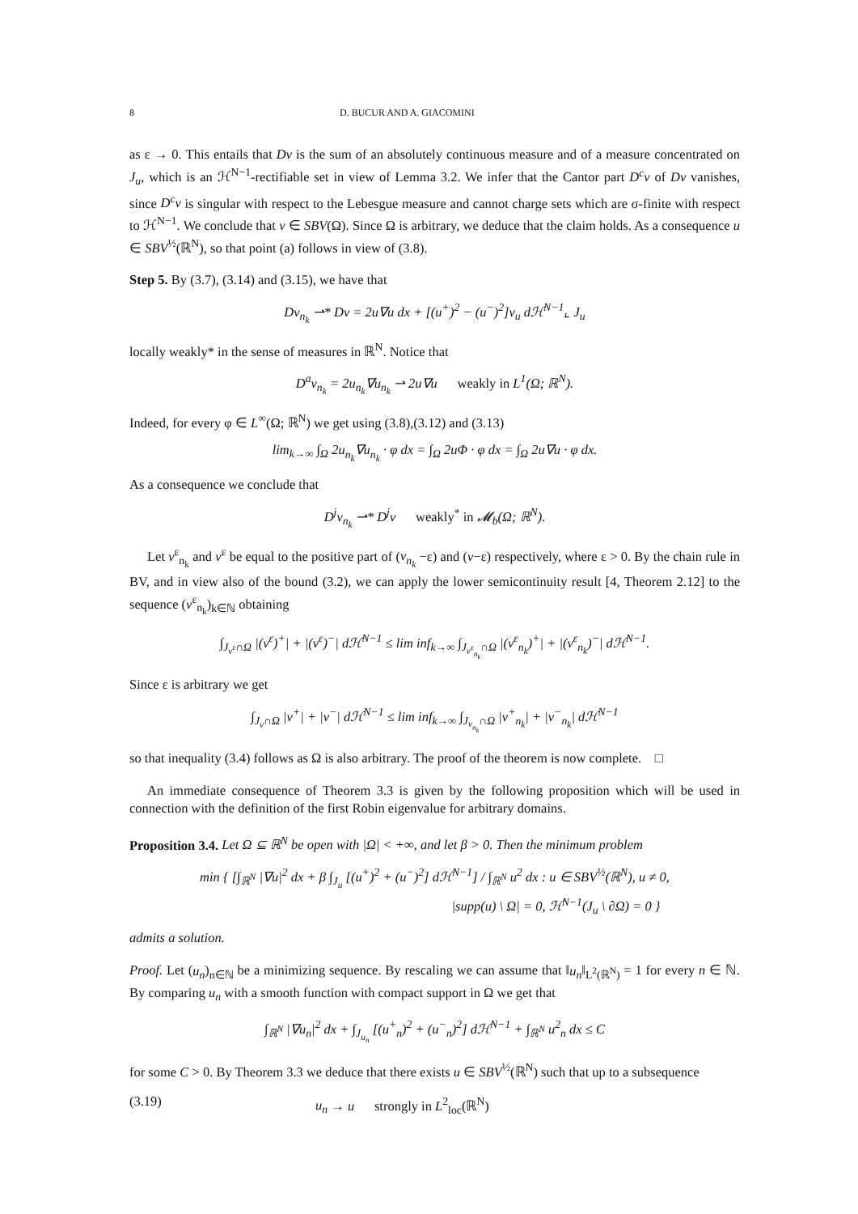8 D. BUCUR AND A. GIACOMINI
as ε → 0. This entails that Dv is the sum of an absolutely continuous measure and of a measure concentrated on J<sub>u</sub>, which is an ℋ<sup>N−1</sup>-rectifiable set in view of Lemma 3.2. We infer that the Cantor part D<sup>c</sup>v of Dv vanishes, since D<sup>c</sup>v is singular with respect to the Lebesgue measure and cannot charge sets which are σ-finite with respect to ℋ<sup>N−1</sup>. We conclude that v ∈ SBV(Ω). Since Ω is arbitrary, we deduce that the claim holds. As a consequence u ∈ SBV<sup>½</sup>(ℝ<sup>N</sup>), so that point (a) follows in view of (3.8).
Step 5. By (3.7), (3.14) and (3.15), we have that
Dv<sub>n<sub>k</sub></sub> ⇀* Dv = 2u∇u dx + [(u<sup>+</sup>)<sup>2</sup> − (u<sup>−</sup>)<sup>2</sup>]ν<sub>u</sub> dℋ<sup>N−1</sup>⌞ J<sub>u</sub>
locally weakly* in the sense of measures in ℝ<sup>N</sup>. Notice that
D<sup>a</sup>v<sub>n<sub>k</sub></sub> = 2u<sub>n<sub>k</sub></sub>∇u<sub>n<sub>k</sub></sub> ⇀ 2u∇u weakly in L<sup>1</sup>(Ω; ℝ<sup>N</sup>).
Indeed, for every φ ∈ L<sup>∞</sup>(Ω; ℝ<sup>N</sup>) we get using (3.8),(3.12) and (3.13)
lim<sub>k→∞</sub> ∫<sub>Ω</sub> 2u<sub>n<sub>k</sub></sub>∇u<sub>n<sub>k</sub></sub> · φ dx = ∫<sub>Ω</sub> 2uΦ · φ dx = ∫<sub>Ω</sub> 2u∇u · φ dx.
As a consequence we conclude that
D<sup>j</sup>v<sub>n<sub>k</sub></sub> ⇀* D<sup>j</sup>v weakly<sup>*</sup> in 𝓜<sub>b</sub>(Ω; ℝ<sup>N</sup>).
Let v<sup>ε</sup><sub>n<sub>k</sub></sub> and v<sup>ε</sup> be equal to the positive part of (v<sub>n<sub>k</sub></sub> −ε) and (v−ε) respectively, where ε > 0. By the chain rule in BV, and in view also of the bound (3.2), we can apply the lower semicontinuity result [4, Theorem 2.12] to the sequence (v<sup>ε</sup><sub>n<sub>k</sub></sub>)<sub>k∈ℕ</sub> obtaining
∫<sub>J<sub>v<sup>ε</sup></sub>∩Ω</sub> |(v<sup>ε</sup>)<sup>+</sup>| + |(v<sup>ε</sup>)<sup>−</sup>| dℋ<sup>N−1</sup> ≤ lim inf<sub>k→∞</sub> ∫<sub>J<sub>v<sup>ε</sup><sub>n<sub>k</sub></sub></sub>∩Ω</sub> |(v<sup>ε</sup><sub>n<sub>k</sub></sub>)<sup>+</sup>| + |(v<sup>ε</sup><sub>n<sub>k</sub></sub>)<sup>−</sup>| dℋ<sup>N−1</sup>.
Since ε is arbitrary we get
∫<sub>J<sub>v</sub>∩Ω</sub> |v<sup>+</sup>| + |v<sup>−</sup>| dℋ<sup>N−1</sup> ≤ lim inf<sub>k→∞</sub> ∫<sub>J<sub>v<sub>n<sub>k</sub></sub></sub>∩Ω</sub> |v<sup>+</sup><sub>n<sub>k</sub></sub>| + |v<sup>−</sup><sub>n<sub>k</sub></sub>| dℋ<sup>N−1</sup>
so that inequality (3.4) follows as Ω is also arbitrary. The proof of the theorem is now complete. □
An immediate consequence of Theorem 3.3 is given by the following proposition which will be used in connection with the definition of the first Robin eigenvalue for arbitrary domains.
Proposition 3.4. Let Ω ⊆ ℝ<sup>N</sup> be open with |Ω| < +∞, and let β > 0. Then the minimum problem
min { [∫<sub>ℝ<sup>N</sup></sub> |∇u|<sup>2</sup> dx + β ∫<sub>J<sub>u</sub></sub> [(u<sup>+</sup>)<sup>2</sup> + (u<sup>−</sup>)<sup>2</sup>] dℋ<sup>N−1</sup>] / ∫<sub>ℝ<sup>N</sup></sub> u<sup>2</sup> dx : u ∈ SBV<sup>½</sup>(ℝ<sup>N</sup>), u ≠ 0,
|supp(u) \ Ω| = 0, ℋ<sup>N−1</sup>(J<sub>u</sub> \ ∂Ω) = 0 }
admits a solution.
Proof. Let (u<sub>n</sub>)<sub>n∈ℕ</sub> be a minimizing sequence. By rescaling we can assume that ‖u<sub>n</sub>‖<sub>L<sup>2</sup>(ℝ<sup>N</sup>)</sub> = 1 for every n ∈ ℕ. By comparing u<sub>n</sub> with a smooth function with compact support in Ω we get that
∫<sub>ℝ<sup>N</sup></sub> |∇u<sub>n</sub>|<sup>2</sup> dx + ∫<sub>J<sub>u<sub>n</sub></sub></sub> [(u<sup>+</sup><sub>n</sub>)<sup>2</sup> + (u<sup>−</sup><sub>n</sub>)<sup>2</sup>] dℋ<sup>N−1</sup> + ∫<sub>ℝ<sup>N</sup></sub> u<sup>2</sup><sub>n</sub> dx ≤ C
for some C > 0. By Theorem 3.3 we deduce that there exists u ∈ SBV<sup>½</sup>(ℝ<sup>N</sup>) such that up to a subsequence
(3.19) u<sub>n</sub> → u strongly in L<sup>2</sup><sub>loc</sub>(ℝ<sup>N</sup>)